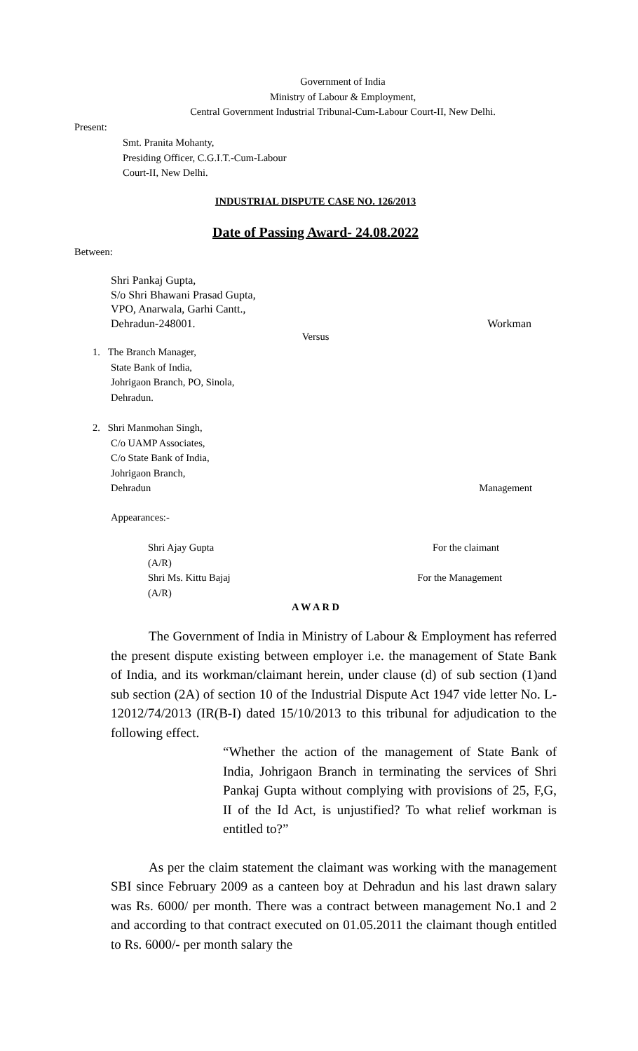Government of India
Ministry of Labour & Employment,
Central Government Industrial Tribunal-Cum-Labour Court-II, New Delhi.
Present:
Smt. Pranita Mohanty,
Presiding Officer, C.G.I.T.-Cum-Labour
Court-II, New Delhi.
INDUSTRIAL DISPUTE CASE NO. 126/2013
Date of Passing Award- 24.08.2022
Between:
Shri Pankaj Gupta,
S/o Shri Bhawani Prasad Gupta,
VPO, Anarwala, Garhi Cantt.,
Dehradun-248001. Workman
Versus
1. The Branch Manager,
State Bank of India,
Johrigaon Branch, PO, Sinola,
Dehradun.
2. Shri Manmohan Singh,
C/o UAMP Associates,
C/o State Bank of India,
Johrigaon Branch,
Dehradun Management
Appearances:-
Shri Ajay Gupta For the claimant
(A/R)
Shri Ms. Kittu Bajaj For the Management
(A/R)
A W A R D
The Government of India in Ministry of Labour & Employment has referred the present dispute existing between employer i.e. the management of State Bank of India, and its workman/claimant herein, under clause (d) of sub section (1)and sub section (2A) of section 10 of the Industrial Dispute Act 1947 vide letter No. L-12012/74/2013 (IR(B-I) dated 15/10/2013 to this tribunal for adjudication to the following effect.
“Whether the action of the management of State Bank of India, Johrigaon Branch in terminating the services of Shri Pankaj Gupta without complying with provisions of 25, F,G, II of the Id Act, is unjustified? To what relief workman is entitled to?”
As per the claim statement the claimant was working with the management SBI since February 2009 as a canteen boy at Dehradun and his last drawn salary was Rs. 6000/ per month. There was a contract between management No.1 and 2 and according to that contract executed on 01.05.2011 the claimant though entitled to Rs. 6000/- per month salary the